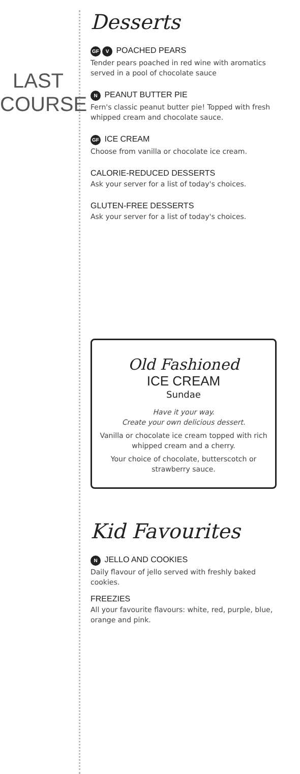LAST
COURSE
Desserts
GF V POACHED PEARS
Tender pears poached in red wine with aromatics served in a pool of chocolate sauce
N PEANUT BUTTER PIE
Fern's classic peanut butter pie! Topped with fresh whipped cream and chocolate sauce.
GF ICE CREAM
Choose from vanilla or chocolate ice cream.
CALORIE-REDUCED DESSERTS
Ask your server for a list of today's choices.
GLUTEN-FREE DESSERTS
Ask your server for a list of today's choices.
Old Fashioned
ICE CREAM
Sundae
Have it your way.
Create your own delicious dessert.
Vanilla or chocolate ice cream topped with rich whipped cream and a cherry.
Your choice of chocolate, butterscotch or strawberry sauce.
Kid Favourites
N JELLO AND COOKIES
Daily flavour of jello served with freshly baked cookies.
FREEZIES
All your favourite flavours: white, red, purple, blue, orange and pink.